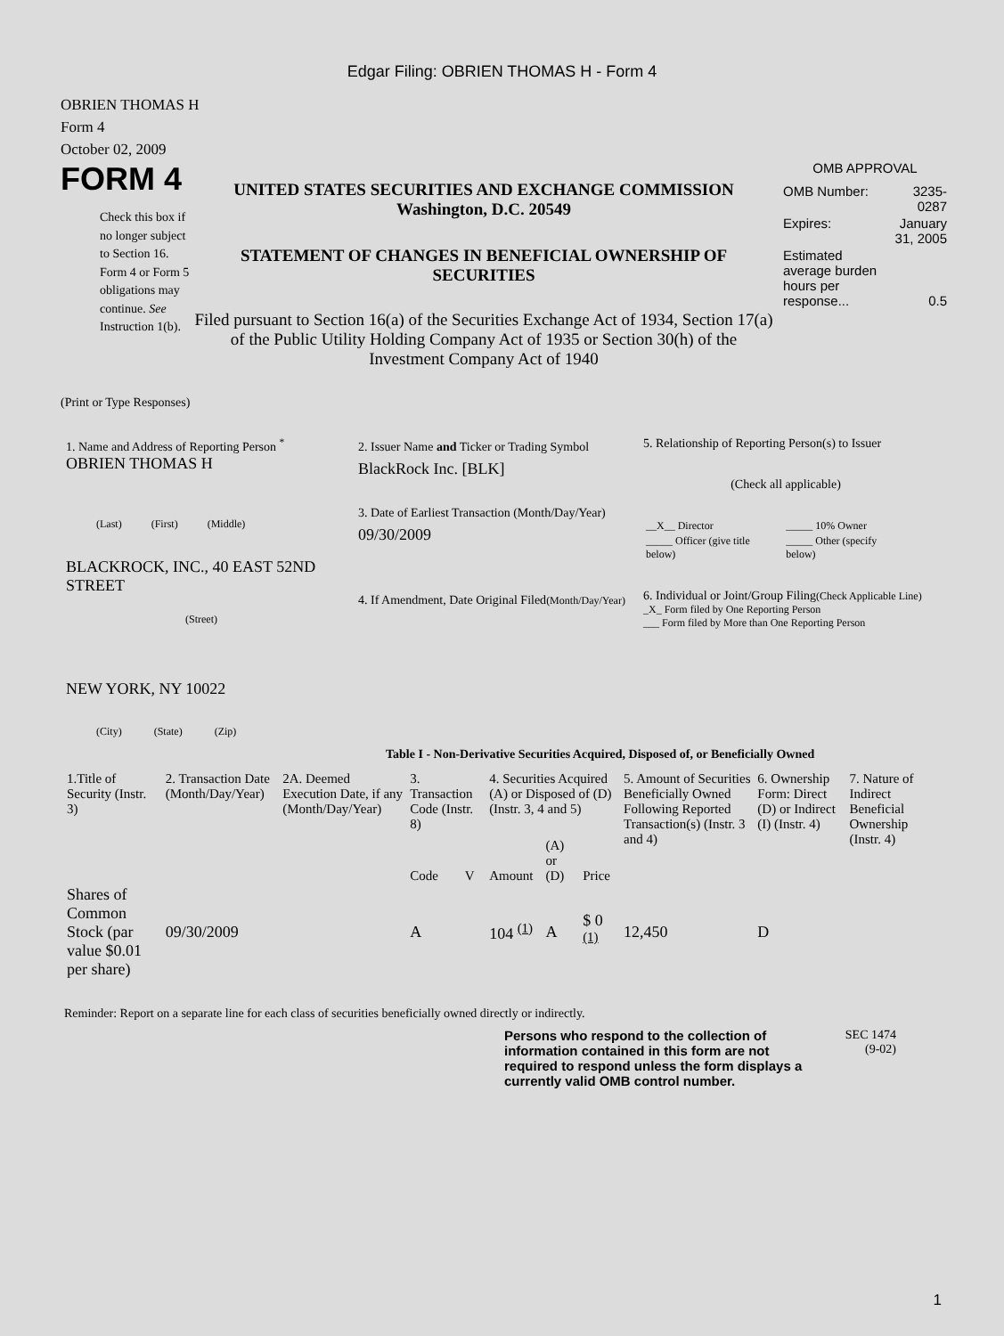Edgar Filing: OBRIEN THOMAS H - Form 4
OBRIEN THOMAS H
Form 4
October 02, 2009
FORM 4
Check this box if no longer subject to Section 16. Form 4 or Form 5 obligations may continue. See Instruction 1(b).
UNITED STATES SECURITIES AND EXCHANGE COMMISSION
Washington, D.C. 20549
STATEMENT OF CHANGES IN BENEFICIAL OWNERSHIP OF SECURITIES
Filed pursuant to Section 16(a) of the Securities Exchange Act of 1934, Section 17(a) of the Public Utility Holding Company Act of 1935 or Section 30(h) of the Investment Company Act of 1940
OMB APPROVAL
| OMB Number: | 3235-0287 |
| Expires: | January 31, 2005 |
| Estimated average burden hours per response... | 0.5 |
(Print or Type Responses)
1. Name and Address of Reporting Person <sup>*</sup>
OBRIEN THOMAS H
(Last) (First) (Middle)
BLACKROCK, INC., 40 EAST 52ND STREET
(Street)
NEW YORK, NY 10022
(City) (State) (Zip)
2. Issuer Name and Ticker or Trading Symbol
BlackRock Inc. [BLK]
3. Date of Earliest Transaction (Month/Day/Year)
09/30/2009
4. If Amendment, Date Original Filed(Month/Day/Year)
5. Relationship of Reporting Person(s) to Issuer
(Check all applicable)
| __X__ Director | _____ 10% Owner |
| _____ Officer (give title below) | _____ Other (specify below) |
6. Individual or Joint/Group Filing(Check Applicable Line)
_X_ Form filed by One Reporting Person
___ Form filed by More than One Reporting Person
Table I - Non-Derivative Securities Acquired, Disposed of, or Beneficially Owned
| 1.Title of Security (Instr. 3) | 2. Transaction Date (Month/Day/Year) | 2A. Deemed Execution Date, if any (Month/Day/Year) | 3. Transaction Code (Instr. 8) | | 4. Securities Acquired (A) or Disposed of (D) (Instr. 3, 4 and 5) | | | 5. Amount of Securities Beneficially Owned Following Reported Transaction(s) (Instr. 3 and 4) | 6. Ownership Form: Direct (D) or Indirect (I) (Instr. 4) | 7. Nature of Indirect Beneficial Ownership (Instr. 4) |
| --- | --- | --- | --- | --- | --- | --- | --- | --- | --- | --- |
| | | | Code | V | Amount | (A) or (D) | Price | | | |
| Shares of Common Stock (par value $0.01 per share) | 09/30/2009 | | A | | 104 <sup>(1)</sup> | A | $ 0 <sup>(1)</sup> | 12,450 | D | |
Reminder: Report on a separate line for each class of securities beneficially owned directly or indirectly.
Persons who respond to the collection of information contained in this form are not required to respond unless the form displays a currently valid OMB control number.
SEC 1474
(9-02)
1